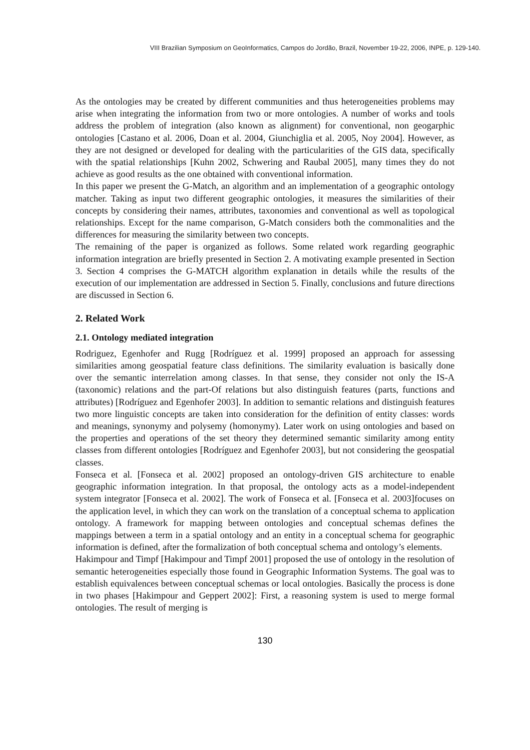VIII Brazilian Symposium on GeoInformatics, Campos do Jordão, Brazil, November 19-22, 2006, INPE, p. 129-140.
As the ontologies may be created by different communities and thus heterogeneities problems may arise when integrating the information from two or more ontologies. A number of works and tools address the problem of integration (also known as alignment) for conventional, non geogarphic ontologies [Castano et al. 2006, Doan et al. 2004, Giunchiglia et al. 2005, Noy 2004]. However, as they are not designed or developed for dealing with the particularities of the GIS data, specifically with the spatial relationships [Kuhn 2002, Schwering and Raubal 2005], many times they do not achieve as good results as the one obtained with conventional information.
In this paper we present the G-Match, an algorithm and an implementation of a geographic ontology matcher. Taking as input two different geographic ontologies, it measures the similarities of their concepts by considering their names, attributes, taxonomies and conventional as well as topological relationships. Except for the name comparison, G-Match considers both the commonalities and the differences for measuring the similarity between two concepts.
The remaining of the paper is organized as follows. Some related work regarding geographic information integration are briefly presented in Section 2. A motivating example presented in Section 3. Section 4 comprises the G-MATCH algorithm explanation in details while the results of the execution of our implementation are addressed in Section 5. Finally, conclusions and future directions are discussed in Section 6.
2. Related Work
2.1. Ontology mediated integration
Rodriguez, Egenhofer and Rugg [Rodríguez et al. 1999] proposed an approach for assessing similarities among geospatial feature class definitions. The similarity evaluation is basically done over the semantic interrelation among classes. In that sense, they consider not only the IS-A (taxonomic) relations and the part-Of relations but also distinguish features (parts, functions and attributes) [Rodríguez and Egenhofer 2003]. In addition to semantic relations and distinguish features two more linguistic concepts are taken into consideration for the definition of entity classes: words and meanings, synonymy and polysemy (homonymy). Later work on using ontologies and based on the properties and operations of the set theory they determined semantic similarity among entity classes from different ontologies [Rodríguez and Egenhofer 2003], but not considering the geospatial classes.
Fonseca et al. [Fonseca et al. 2002] proposed an ontology-driven GIS architecture to enable geographic information integration. In that proposal, the ontology acts as a model-independent system integrator [Fonseca et al. 2002]. The work of Fonseca et al. [Fonseca et al. 2003]focuses on the application level, in which they can work on the translation of a conceptual schema to application ontology. A framework for mapping between ontologies and conceptual schemas defines the mappings between a term in a spatial ontology and an entity in a conceptual schema for geographic information is defined, after the formalization of both conceptual schema and ontology’s elements.
Hakimpour and Timpf [Hakimpour and Timpf 2001] proposed the use of ontology in the resolution of semantic heterogeneities especially those found in Geographic Information Systems. The goal was to establish equivalences between conceptual schemas or local ontologies. Basically the process is done in two phases [Hakimpour and Geppert 2002]: First, a reasoning system is used to merge formal ontologies. The result of merging is
130